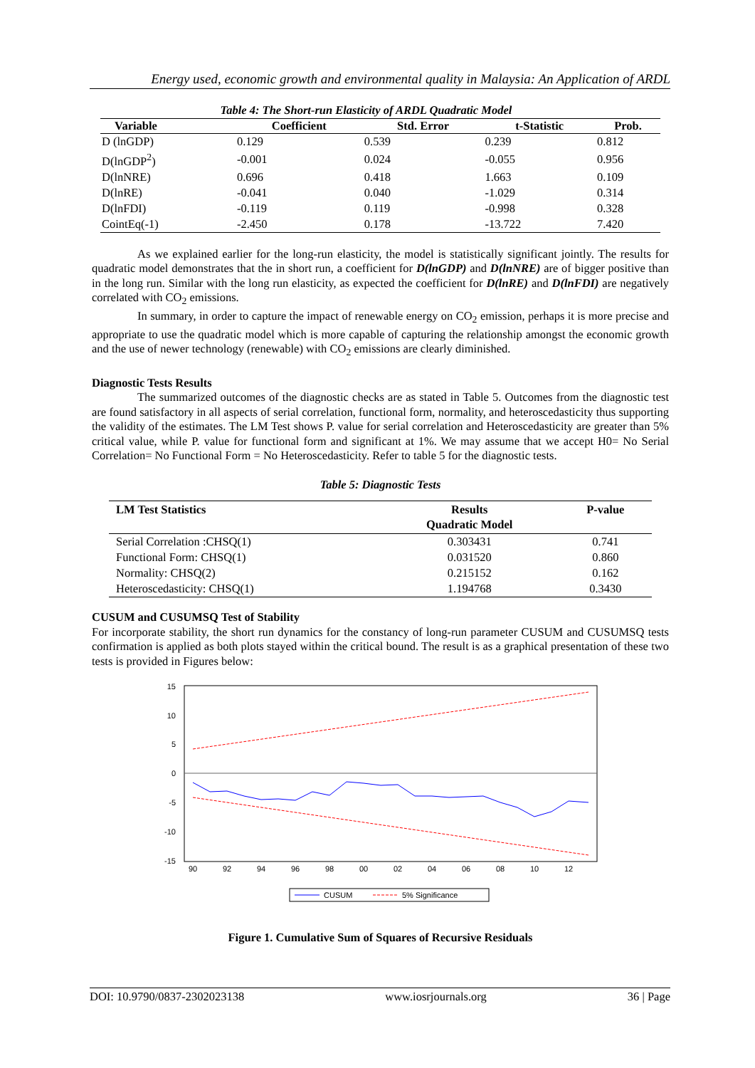Energy used, economic growth and environmental quality in Malaysia: An Application of ARDL
Table 4: The Short-run Elasticity of ARDL Quadratic Model
| Variable | Coefficient | Std. Error | t-Statistic | Prob. |
| --- | --- | --- | --- | --- |
| D (lnGDP) | 0.129 | 0.539 | 0.239 | 0.812 |
| D(lnGDP<sup>2</sup>) | -0.001 | 0.024 | -0.055 | 0.956 |
| D(lnNRE) | 0.696 | 0.418 | 1.663 | 0.109 |
| D(lnRE) | -0.041 | 0.040 | -1.029 | 0.314 |
| D(lnFDI) | -0.119 | 0.119 | -0.998 | 0.328 |
| CointEq(-1) | -2.450 | 0.178 | -13.722 | 7.420 |
As we explained earlier for the long-run elasticity, the model is statistically significant jointly. The results for quadratic model demonstrates that the in short run, a coefficient for D(lnGDP) and D(lnNRE) are of bigger positive than in the long run. Similar with the long run elasticity, as expected the coefficient for D(lnRE) and D(lnFDI) are negatively correlated with CO<sub>2</sub> emissions.
In summary, in order to capture the impact of renewable energy on CO<sub>2</sub> emission, perhaps it is more precise and appropriate to use the quadratic model which is more capable of capturing the relationship amongst the economic growth and the use of newer technology (renewable) with CO<sub>2</sub> emissions are clearly diminished.
Diagnostic Tests Results
The summarized outcomes of the diagnostic checks are as stated in Table 5. Outcomes from the diagnostic test are found satisfactory in all aspects of serial correlation, functional form, normality, and heteroscedasticity thus supporting the validity of the estimates. The LM Test shows P. value for serial correlation and Heteroscedasticity are greater than 5% critical value, while P. value for functional form and significant at 1%. We may assume that we accept H0= No Serial Correlation= No Functional Form = No Heteroscedasticity. Refer to table 5 for the diagnostic tests.
Table 5: Diagnostic Tests
| LM Test Statistics | Results Quadratic Model | P-value |
| --- | --- | --- |
| Serial Correlation :CHSQ(1) | 0.303431 | 0.741 |
| Functional Form: CHSQ(1) | 0.031520 | 0.860 |
| Normality: CHSQ(2) | 0.215152 | 0.162 |
| Heteroscedasticity: CHSQ(1) | 1.194768 | 0.3430 |
CUSUM and CUSUMSQ Test of Stability
For incorporate stability, the short run dynamics for the constancy of long-run parameter CUSUM and CUSUMSQ tests confirmation is applied as both plots stayed within the critical bound. The result is as a graphical presentation of these two tests is provided in Figures below:
15
10
5
0
-5
-10
-15
90
92
94
96
98
00
02
04
06
08
10
12
CUSUM
5% Significance
Figure 1. Cumulative Sum of Squares of Recursive Residuals
DOI: 10.9790/0837-2302023138 www.iosrjournals.org 36 | Page